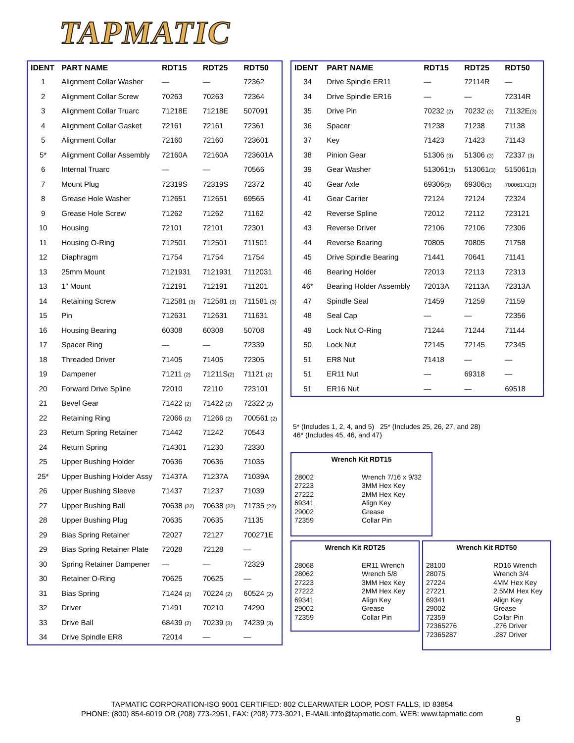TAPMATIC
| IDENT | PART NAME | RDT15 | RDT25 | RDT50 |
| --- | --- | --- | --- | --- |
| 1 | Alignment Collar Washer | — | — | 72362 |
| 2 | Alignment Collar Screw | 70263 | 70263 | 72364 |
| 3 | Alignment Collar Truarc | 71218E | 71218E | 507091 |
| 4 | Alignment Collar Gasket | 72161 | 72161 | 72361 |
| 5 | Alignment Collar | 72160 | 72160 | 723601 |
| 5* | Alignment Collar Assembly | 72160A | 72160A | 723601A |
| 6 | Internal Truarc | — | — | 70566 |
| 7 | Mount Plug | 72319S | 72319S | 72372 |
| 8 | Grease Hole Washer | 712651 | 712651 | 69565 |
| 9 | Grease Hole Screw | 71262 | 71262 | 71162 |
| 10 | Housing | 72101 | 72101 | 72301 |
| 11 | Housing O-Ring | 712501 | 712501 | 711501 |
| 12 | Diaphragm | 71754 | 71754 | 71754 |
| 13 | 25mm Mount | 7121931 | 7121931 | 7112031 |
| 13 | 1” Mount | 712191 | 712191 | 711201 |
| 14 | Retaining Screw | 712581 (3) | 712581 (3) | 711581 (3) |
| 15 | Pin | 712631 | 712631 | 711631 |
| 16 | Housing Bearing | 60308 | 60308 | 50708 |
| 17 | Spacer Ring | — | — | 72339 |
| 18 | Threaded Driver | 71405 | 71405 | 72305 |
| 19 | Dampener | 71211 (2) | 71211S (2) | 71121 (2) |
| 20 | Forward Drive Spline | 72010 | 72110 | 723101 |
| 21 | Bevel Gear | 71422 (2) | 71422 (2) | 72322 (2) |
| 22 | Retaining Ring | 72066 (2) | 71266 (2) | 700561 (2) |
| 23 | Return Spring Retainer | 71442 | 71242 | 70543 |
| 24 | Return Spring | 714301 | 71230 | 72330 |
| 25 | Upper Bushing Holder | 70636 | 70636 | 71035 |
| 25* | Upper Bushing Holder Assy | 71437A | 71237A | 71039A |
| 26 | Upper Bushing Sleeve | 71437 | 71237 | 71039 |
| 27 | Upper Bushing Ball | 70638 (22) | 70638 (22) | 71735 (22) |
| 28 | Upper Bushing Plug | 70635 | 70635 | 71135 |
| 29 | Bias Spring Retainer | 72027 | 72127 | 700271E |
| 29 | Bias Spring Retainer Plate | 72028 | 72128 | — |
| 30 | Spring Retainer Dampener | — | — | 72329 |
| 30 | Retainer O-Ring | 70625 | 70625 | — |
| 31 | Bias Spring | 71424 (2) | 70224 (2) | 60524 (2) |
| 32 | Driver | 71491 | 70210 | 74290 |
| 33 | Drive Ball | 68439 (2) | 70239 (3) | 74239 (3) |
| 34 | Drive Spindle ER8 | 72014 | — | — |
| IDENT | PART NAME | RDT15 | RDT25 | RDT50 |
| --- | --- | --- | --- | --- |
| 34 | Drive Spindle ER11 | — | 72114R | — |
| 34 | Drive Spindle ER16 | — | — | 72314R |
| 35 | Drive Pin | 70232 (2) | 70232 (3) | 71132E (3) |
| 36 | Spacer | 71238 | 71238 | 71138 |
| 37 | Key | 71423 | 71423 | 71143 |
| 38 | Pinion Gear | 51306 (3) | 51306 (3) | 72337 (3) |
| 39 | Gear Washer | 513061 (3) | 513061 (3) | 515061 (3) |
| 40 | Gear Axle | 69306 (3) | 69306 (3) | 700061X1(3) |
| 41 | Gear Carrier | 72124 | 72124 | 72324 |
| 42 | Reverse Spline | 72012 | 72112 | 723121 |
| 43 | Reverse Driver | 72106 | 72106 | 72306 |
| 44 | Reverse Bearing | 70805 | 70805 | 71758 |
| 45 | Drive Spindle Bearing | 71441 | 70641 | 71141 |
| 46 | Bearing Holder | 72013 | 72113 | 72313 |
| 46* | Bearing Holder Assembly | 72013A | 72113A | 72313A |
| 47 | Spindle Seal | 71459 | 71259 | 71159 |
| 48 | Seal Cap | — | — | 72356 |
| 49 | Lock Nut O-Ring | 71244 | 71244 | 71144 |
| 50 | Lock Nut | 72145 | 72145 | 72345 |
| 51 | ER8 Nut | 71418 | — | — |
| 51 | ER11 Nut | — | 69318 | — |
| 51 | ER16 Nut | — | — | 69518 |
5* (Includes 1, 2, 4, and 5) 25* (Includes 25, 26, 27, and 28)
46* (Includes 45, 46, and 47)
Wrench Kit RDT15
| 28002 27223 27222 69341 29002 72359 | Wrench 7/16 x 9/32 3MM Hex Key 2MM Hex Key Align Key Grease Collar Pin |
Wrench Kit RDT25
| 28068 28062 27223 27222 69341 29002 72359 | ER11 Wrench Wrench 5/8 3MM Hex Key 2MM Hex Key Align Key Grease Collar Pin |
Wrench Kit RDT50
| 28100 28075 27224 27221 69341 29002 72359 72365276 72365287 | RD16 Wrench Wrench 3/4 4MM Hex Key 2.5MM Hex Key Align Key Grease Collar Pin .276 Driver .287 Driver |
TAPMATIC CORPORATION-ISO 9001 CERTIFIED: 802 CLEARWATER LOOP, POST FALLS, ID 83854
PHONE: (800) 854-6019 OR (208) 773-2951, FAX: (208) 773-3021, E-MAIL:info@tapmatic.com, WEB: www.tapmatic.com
9